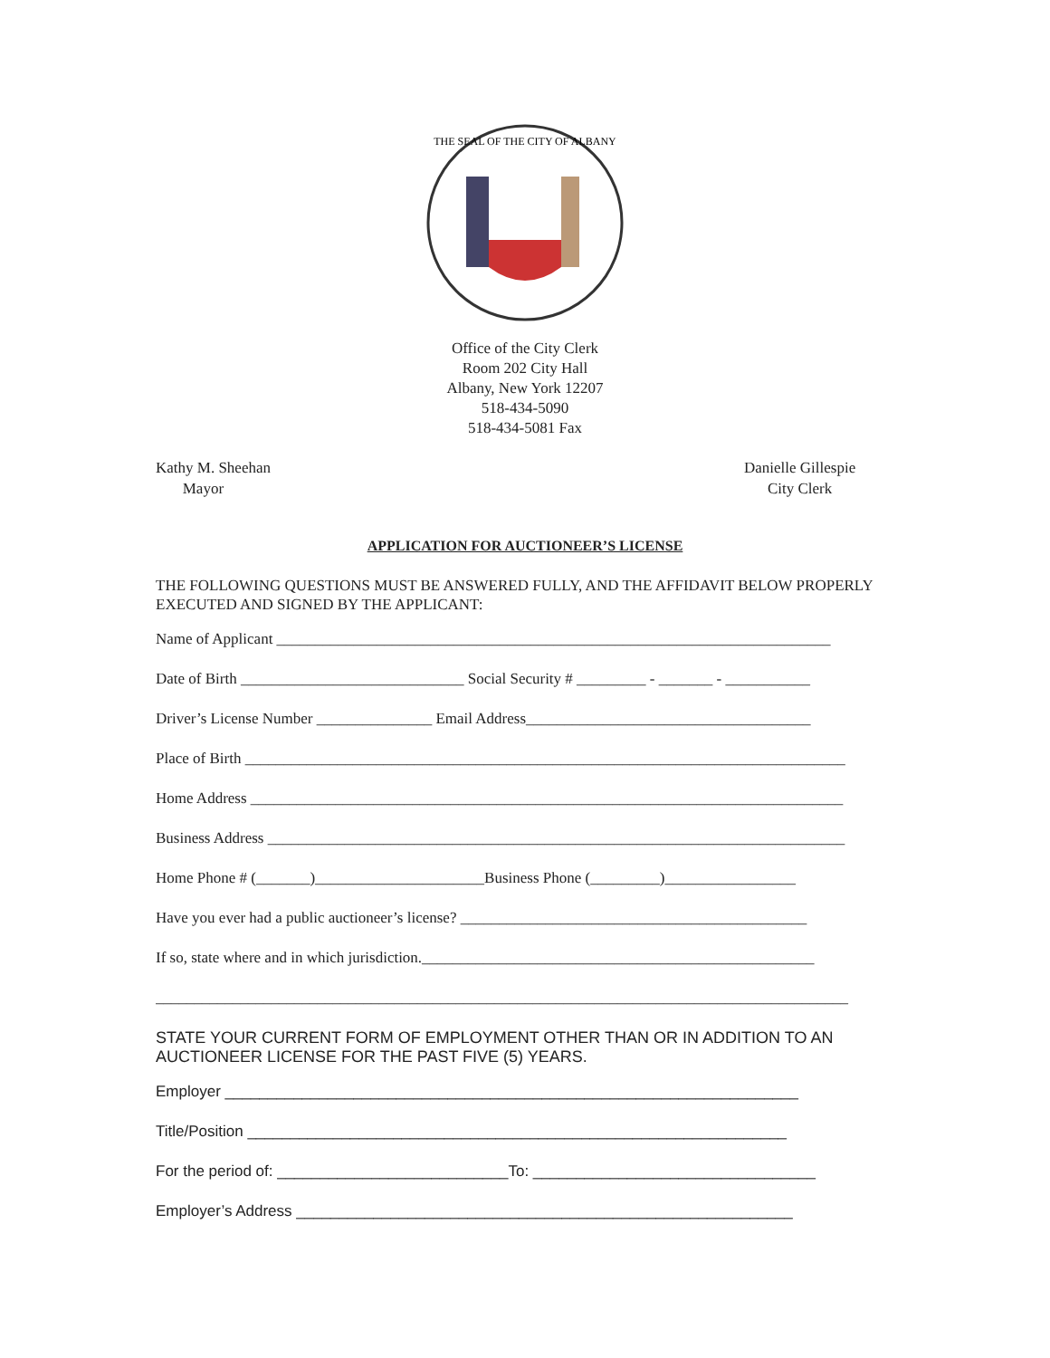THE SEAL OF THE CITY OF ALBANY
Office of the City Clerk
Room 202 City Hall
Albany, New York 12207
518-434-5090
518-434-5081 Fax
Kathy M. Sheehan
Mayor
Danielle Gillespie
City Clerk
APPLICATION FOR AUCTIONEER’S LICENSE
THE FOLLOWING QUESTIONS MUST BE ANSWERED FULLY, AND THE AFFIDAVIT BELOW PROPERLY EXECUTED AND SIGNED BY THE APPLICANT:
Name of Applicant ________________________________________________________________________
Date of Birth _____________________________ Social Security # _________ - _______ - ___________
Driver’s License Number _______________ Email Address_____________________________________
Place of Birth ______________________________________________________________________________
Home Address _____________________________________________________________________________
Business Address ___________________________________________________________________________
Home Phone # (_______)______________________Business Phone (_________)_________________
Have you ever had a public auctioneer’s license? _____________________________________________
If so, state where and in which jurisdiction.___________________________________________________
__________________________________________________________________________________________
STATE YOUR CURRENT FORM OF EMPLOYMENT OTHER THAN OR IN ADDITION TO AN AUCTIONEER LICENSE FOR THE PAST FIVE (5) YEARS.
Employer ___________________________________________________________________
Title/Position _______________________________________________________________
For the period of: ___________________________To: _________________________________
Employer’s Address __________________________________________________________